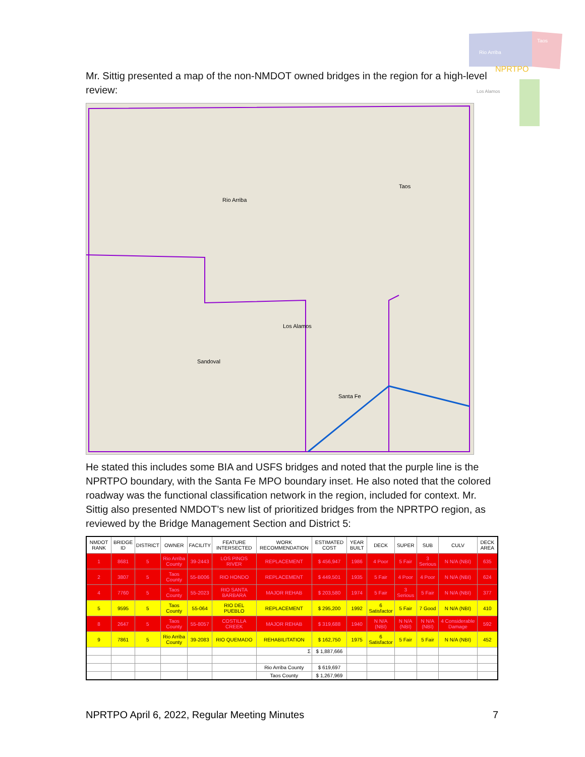Rio Arriba
Taos
NPRTPO
Los Alamos
Mr. Sittig presented a map of the non-NMDOT owned bridges in the region for a high-level review:
Rio Arriba
Taos
Sandoval
Santa Fe
Los Alamos
He stated this includes some BIA and USFS bridges and noted that the purple line is the NPRTPO boundary, with the Santa Fe MPO boundary inset. He also noted that the colored roadway was the functional classification network in the region, included for context. Mr. Sittig also presented NMDOT’s new list of prioritized bridges from the NPRTPO region, as reviewed by the Bridge Management Section and District 5:
| NMDOT RANK | BRIDGE ID | DISTRICT | OWNER | FACILITY | FEATURE INTERSECTED | WORK RECOMMENDATION | ESTIMATED COST | YEAR BUILT | DECK | SUPER | SUB | CULV | DECK AREA |
| --- | --- | --- | --- | --- | --- | --- | --- | --- | --- | --- | --- | --- | --- |
| 1 | 8681 | 5 | Rio Arriba County | 39-2443 | LOS PINOS RIVER | REPLACEMENT | $ 456,947 | 1986 | 4 Poor | 5 Fair | 3 Serious | N N/A (NBI) | 635 |
| 2 | 3807 | 5 | Taos County | 55-B006 | RIO HONDO | REPLACEMENT | $ 449,501 | 1935 | 5 Fair | 4 Poor | 4 Poor | N N/A (NBI) | 624 |
| 4 | 7760 | 5 | Taos County | 55-2023 | RIO SANTA BARBARA | MAJOR REHAB | $ 203,580 | 1974 | 5 Fair | 3 Serious | 5 Fair | N N/A (NBI) | 377 |
| 5 | 9595 | 5 | Taos County | 55-064 | RIO DEL PUEBLO | REPLACEMENT | $ 295,200 | 1992 | 6 Satisfactor | 5 Fair | 7 Good | N N/A (NBI) | 410 |
| 8 | 2647 | 5 | Taos County | 55-8057 | COSTILLA CREEK | MAJOR REHAB | $ 319,688 | 1940 | N N/A (NBI) | N N/A (NBI) | N N/A (NBI) | 4 Considerable Damage | 592 |
| 9 | 7861 | 5 | Rio Arriba County | 39-2083 | RIO QUEMADO | REHABILITATION | $ 162,750 | 1975 | 6 Satisfactor | 5 Fair | 5 Fair | N N/A (NBI) | 452 |
| | | | | | | Σ | $ 1,887,666 | | | | | | |
| | | | | | | Rio Arriba County | $ 619,697 | | | | | | |
| | | | | | | Taos County | $ 1,267,969 | | | | | | |
NPRTPO April 6, 2022, Regular Meeting Minutes 7